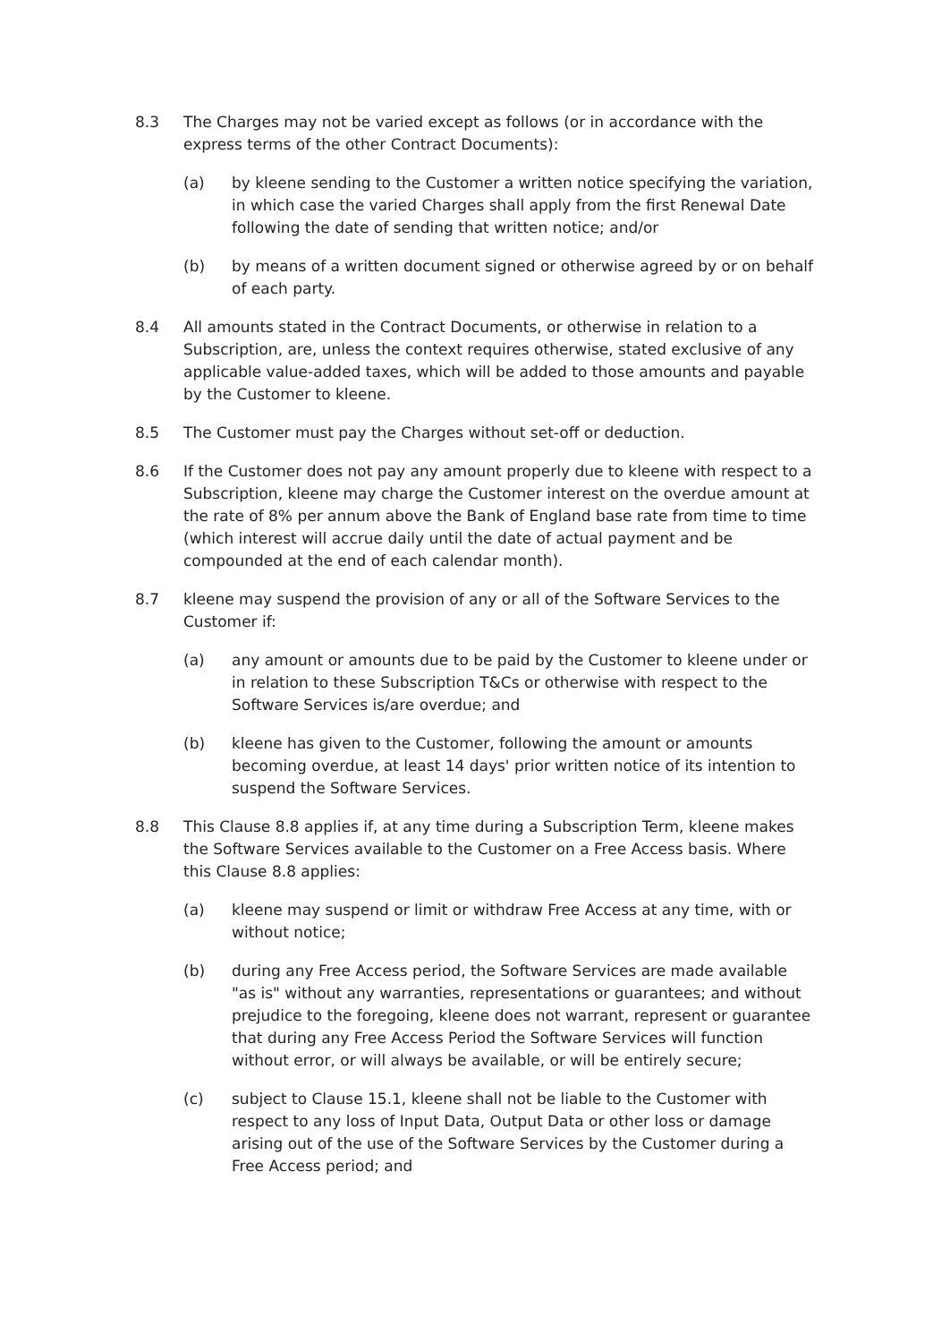8.3 The Charges may not be varied except as follows (or in accordance with the express terms of the other Contract Documents):
(a) by kleene sending to the Customer a written notice specifying the variation, in which case the varied Charges shall apply from the first Renewal Date following the date of sending that written notice; and/or
(b) by means of a written document signed or otherwise agreed by or on behalf of each party.
8.4 All amounts stated in the Contract Documents, or otherwise in relation to a Subscription, are, unless the context requires otherwise, stated exclusive of any applicable value-added taxes, which will be added to those amounts and payable by the Customer to kleene.
8.5 The Customer must pay the Charges without set-off or deduction.
8.6 If the Customer does not pay any amount properly due to kleene with respect to a Subscription, kleene may charge the Customer interest on the overdue amount at the rate of 8% per annum above the Bank of England base rate from time to time (which interest will accrue daily until the date of actual payment and be compounded at the end of each calendar month).
8.7 kleene may suspend the provision of any or all of the Software Services to the Customer if:
(a) any amount or amounts due to be paid by the Customer to kleene under or in relation to these Subscription T&Cs or otherwise with respect to the Software Services is/are overdue; and
(b) kleene has given to the Customer, following the amount or amounts becoming overdue, at least 14 days' prior written notice of its intention to suspend the Software Services.
8.8 This Clause 8.8 applies if, at any time during a Subscription Term, kleene makes the Software Services available to the Customer on a Free Access basis. Where this Clause 8.8 applies:
(a) kleene may suspend or limit or withdraw Free Access at any time, with or without notice;
(b) during any Free Access period, the Software Services are made available "as is" without any warranties, representations or guarantees; and without prejudice to the foregoing, kleene does not warrant, represent or guarantee that during any Free Access Period the Software Services will function without error, or will always be available, or will be entirely secure;
(c) subject to Clause 15.1, kleene shall not be liable to the Customer with respect to any loss of Input Data, Output Data or other loss or damage arising out of the use of the Software Services by the Customer during a Free Access period; and